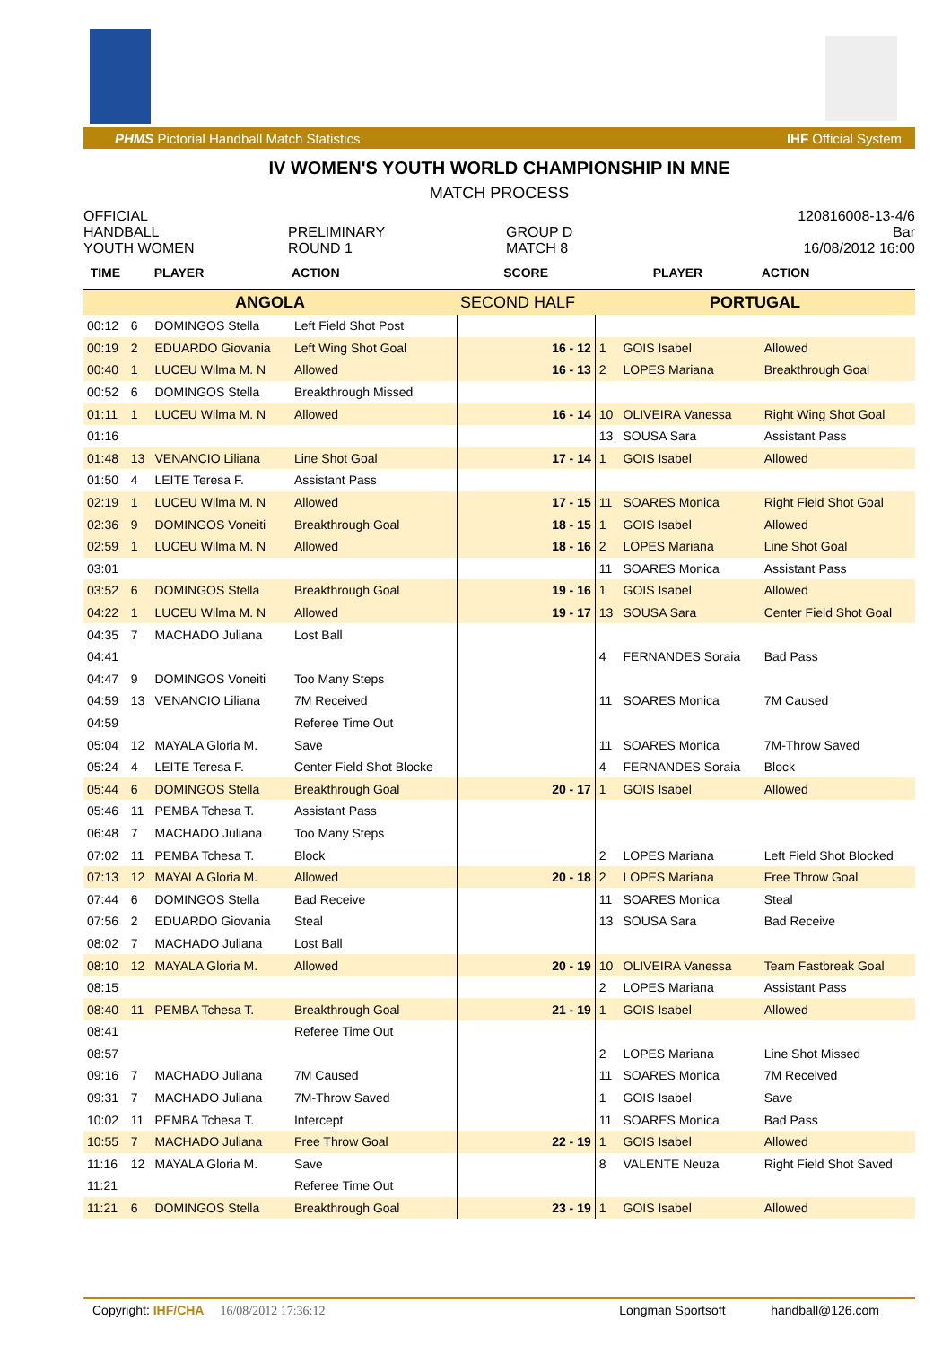PHMS Pictorial Handball Match Statistics IHF Official System
IV WOMEN'S YOUTH WORLD CHAMPIONSHIP IN MNE
MATCH PROCESS
OFFICIAL
HANDBALL
YOUTH WOMEN
PRELIMINARY
ROUND 1
GROUP D
MATCH 8
120816008-13-4/6
Bar
16/08/2012 16:00
| TIME | PLAYER | | ACTION | SCORE | PLAYER | | ACTION |
| --- | --- | --- | --- | --- | --- | --- | --- |
| ANGOLA | | | | SECOND HALF | PORTUGAL | | |
| 00:12 | 6 | DOMINGOS Stella | Left Field Shot Post | | | | |
| 00:19 | 2 | EDUARDO Giovania | Left Wing Shot Goal | 16 - 12 | 1 | GOIS Isabel | Allowed |
| 00:40 | 1 | LUCEU Wilma M. N | Allowed | 16 - 13 | 2 | LOPES Mariana | Breakthrough Goal |
| 00:52 | 6 | DOMINGOS Stella | Breakthrough Missed | | | | |
| 01:11 | 1 | LUCEU Wilma M. N | Allowed | 16 - 14 | 10 | OLIVEIRA Vanessa | Right Wing Shot Goal |
| 01:16 | | | | | 13 | SOUSA Sara | Assistant Pass |
| 01:48 | 13 | VENANCIO Liliana | Line Shot Goal | 17 - 14 | 1 | GOIS Isabel | Allowed |
| 01:50 | 4 | LEITE Teresa F. | Assistant Pass | | | | |
| 02:19 | 1 | LUCEU Wilma M. N | Allowed | 17 - 15 | 11 | SOARES Monica | Right Field Shot Goal |
| 02:36 | 9 | DOMINGOS Voneiti | Breakthrough Goal | 18 - 15 | 1 | GOIS Isabel | Allowed |
| 02:59 | 1 | LUCEU Wilma M. N | Allowed | 18 - 16 | 2 | LOPES Mariana | Line Shot Goal |
| 03:01 | | | | | 11 | SOARES Monica | Assistant Pass |
| 03:52 | 6 | DOMINGOS Stella | Breakthrough Goal | 19 - 16 | 1 | GOIS Isabel | Allowed |
| 04:22 | 1 | LUCEU Wilma M. N | Allowed | 19 - 17 | 13 | SOUSA Sara | Center Field Shot Goal |
| 04:35 | 7 | MACHADO Juliana | Lost Ball | | | | |
| 04:41 | | | | | 4 | FERNANDES Soraia | Bad Pass |
| 04:47 | 9 | DOMINGOS Voneiti | Too Many Steps | | | | |
| 04:59 | 13 | VENANCIO Liliana | 7M Received | | 11 | SOARES Monica | 7M Caused |
| 04:59 | | | Referee Time Out | | | | |
| 05:04 | 12 | MAYALA Gloria M. | Save | | 11 | SOARES Monica | 7M-Throw Saved |
| 05:24 | 4 | LEITE Teresa F. | Center Field Shot Blocke | | 4 | FERNANDES Soraia | Block |
| 05:44 | 6 | DOMINGOS Stella | Breakthrough Goal | 20 - 17 | 1 | GOIS Isabel | Allowed |
| 05:46 | 11 | PEMBA Tchesa T. | Assistant Pass | | | | |
| 06:48 | 7 | MACHADO Juliana | Too Many Steps | | | | |
| 07:02 | 11 | PEMBA Tchesa T. | Block | | 2 | LOPES Mariana | Left Field Shot Blocked |
| 07:13 | 12 | MAYALA Gloria M. | Allowed | 20 - 18 | 2 | LOPES Mariana | Free Throw Goal |
| 07:44 | 6 | DOMINGOS Stella | Bad Receive | | 11 | SOARES Monica | Steal |
| 07:56 | 2 | EDUARDO Giovania | Steal | | 13 | SOUSA Sara | Bad Receive |
| 08:02 | 7 | MACHADO Juliana | Lost Ball | | | | |
| 08:10 | 12 | MAYALA Gloria M. | Allowed | 20 - 19 | 10 | OLIVEIRA Vanessa | Team Fastbreak Goal |
| 08:15 | | | | | 2 | LOPES Mariana | Assistant Pass |
| 08:40 | 11 | PEMBA Tchesa T. | Breakthrough Goal | 21 - 19 | 1 | GOIS Isabel | Allowed |
| 08:41 | | | Referee Time Out | | | | |
| 08:57 | | | | | 2 | LOPES Mariana | Line Shot Missed |
| 09:16 | 7 | MACHADO Juliana | 7M Caused | | 11 | SOARES Monica | 7M Received |
| 09:31 | 7 | MACHADO Juliana | 7M-Throw Saved | | 1 | GOIS Isabel | Save |
| 10:02 | 11 | PEMBA Tchesa T. | Intercept | | 11 | SOARES Monica | Bad Pass |
| 10:55 | 7 | MACHADO Juliana | Free Throw Goal | 22 - 19 | 1 | GOIS Isabel | Allowed |
| 11:16 | 12 | MAYALA Gloria M. | Save | | 8 | VALENTE Neuza | Right Field Shot Saved |
| 11:21 | | | Referee Time Out | | | | |
| 11:21 | 6 | DOMINGOS Stella | Breakthrough Goal | 23 - 19 | 1 | GOIS Isabel | Allowed |
Copyright: IHF/CHA 16/08/2012 17:36:12 Longman Sportsoft handball@126.com